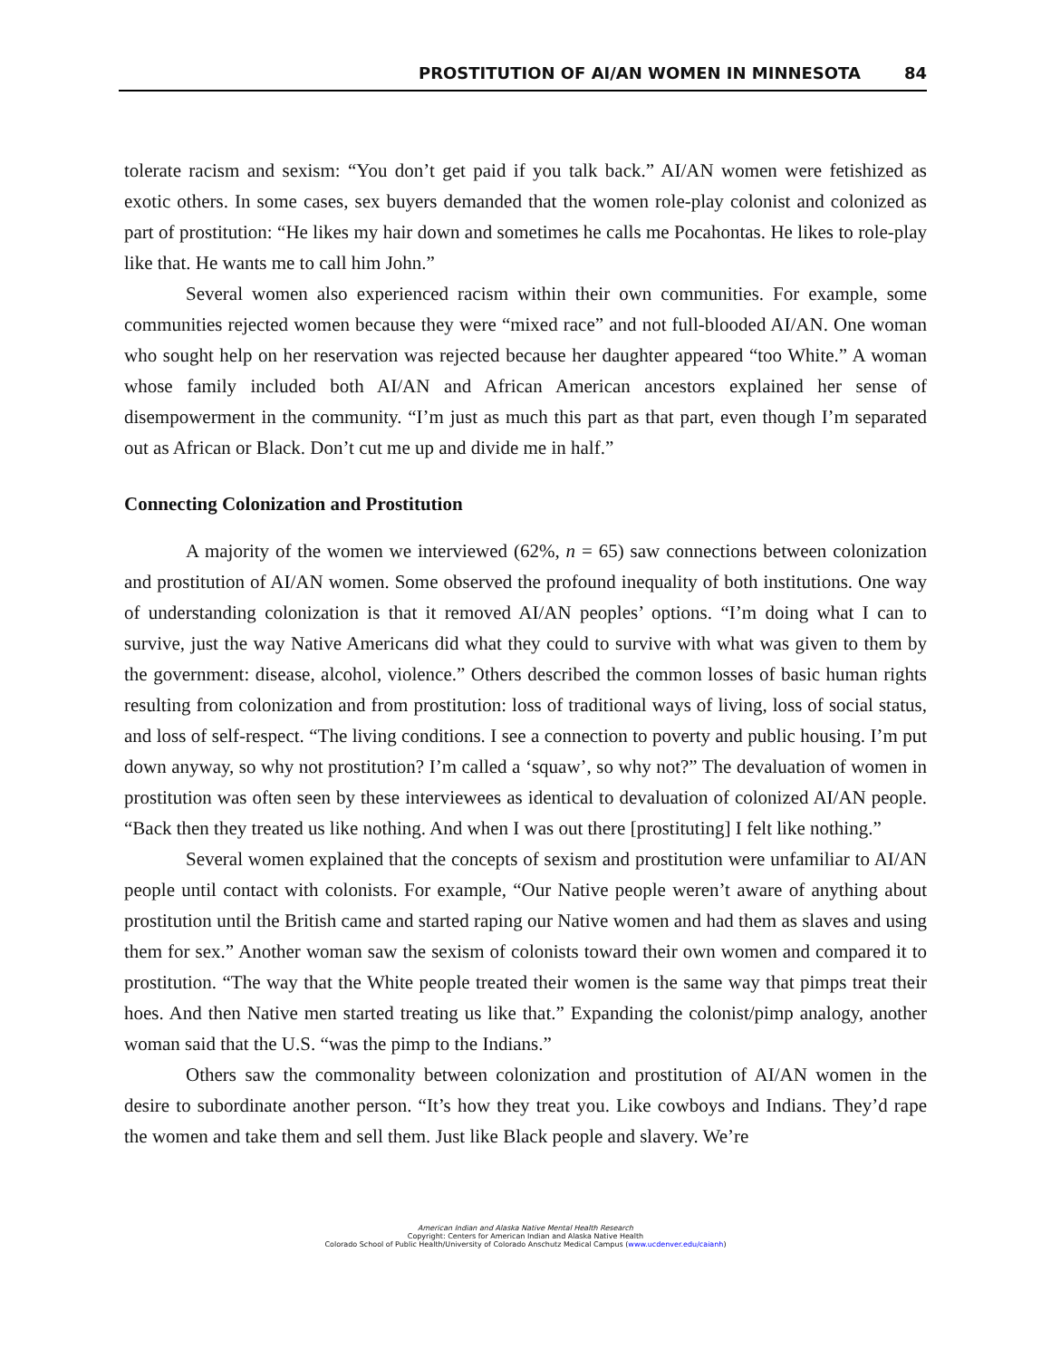PROSTITUTION OF AI/AN WOMEN IN MINNESOTA 84
tolerate racism and sexism: “You don’t get paid if you talk back.” AI/AN women were fetishized as exotic others. In some cases, sex buyers demanded that the women role-play colonist and colonized as part of prostitution: “He likes my hair down and sometimes he calls me Pocahontas. He likes to role-play like that. He wants me to call him John.”
Several women also experienced racism within their own communities. For example, some communities rejected women because they were “mixed race” and not full-blooded AI/AN. One woman who sought help on her reservation was rejected because her daughter appeared “too White.” A woman whose family included both AI/AN and African American ancestors explained her sense of disempowerment in the community. “I’m just as much this part as that part, even though I’m separated out as African or Black. Don’t cut me up and divide me in half.”
Connecting Colonization and Prostitution
A majority of the women we interviewed (62%, n = 65) saw connections between colonization and prostitution of AI/AN women. Some observed the profound inequality of both institutions. One way of understanding colonization is that it removed AI/AN peoples’ options. “I’m doing what I can to survive, just the way Native Americans did what they could to survive with what was given to them by the government: disease, alcohol, violence.” Others described the common losses of basic human rights resulting from colonization and from prostitution: loss of traditional ways of living, loss of social status, and loss of self-respect. “The living conditions. I see a connection to poverty and public housing. I’m put down anyway, so why not prostitution? I’m called a ‘squaw’, so why not?” The devaluation of women in prostitution was often seen by these interviewees as identical to devaluation of colonized AI/AN people. “Back then they treated us like nothing. And when I was out there [prostituting] I felt like nothing.”
Several women explained that the concepts of sexism and prostitution were unfamiliar to AI/AN people until contact with colonists. For example, “Our Native people weren’t aware of anything about prostitution until the British came and started raping our Native women and had them as slaves and using them for sex.” Another woman saw the sexism of colonists toward their own women and compared it to prostitution. “The way that the White people treated their women is the same way that pimps treat their hoes. And then Native men started treating us like that.” Expanding the colonist/pimp analogy, another woman said that the U.S. “was the pimp to the Indians.”
Others saw the commonality between colonization and prostitution of AI/AN women in the desire to subordinate another person. “It’s how they treat you. Like cowboys and Indians. They’d rape the women and take them and sell them. Just like Black people and slavery. We’re
American Indian and Alaska Native Mental Health Research
Copyright: Centers for American Indian and Alaska Native Health
Colorado School of Public Health/University of Colorado Anschutz Medical Campus (www.ucdenver.edu/caianh)